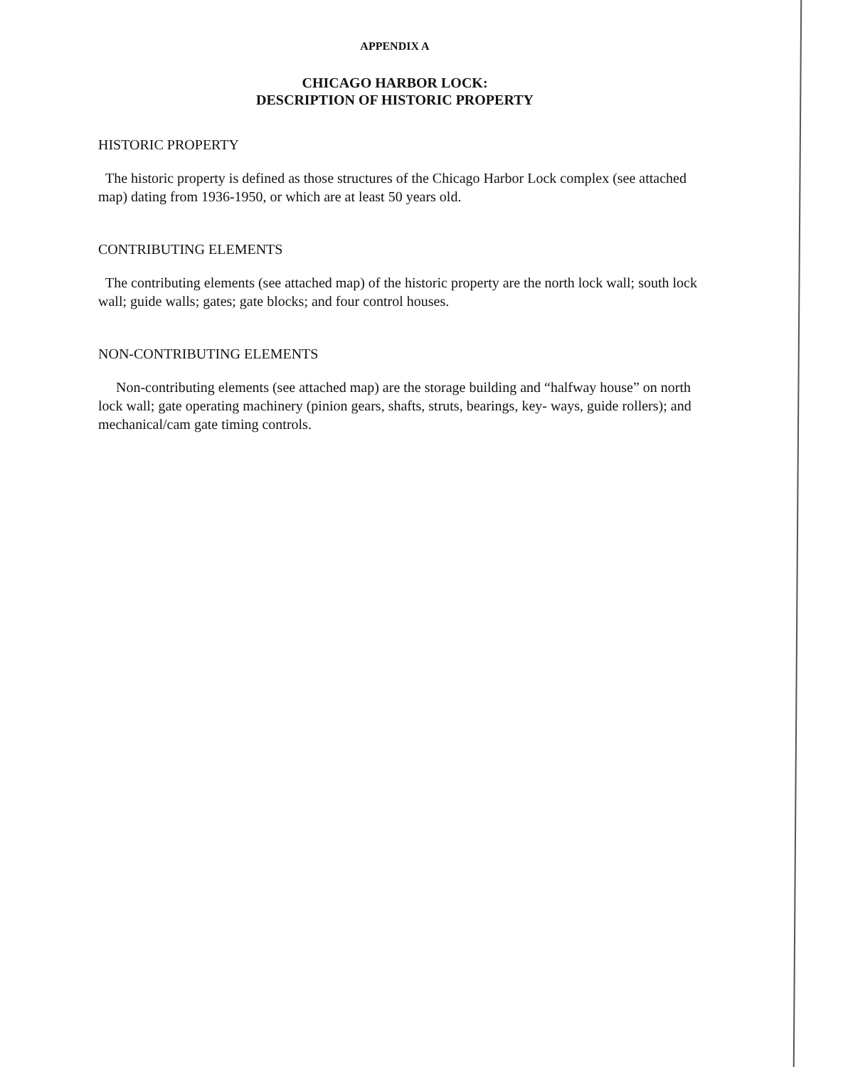APPENDIX A
CHICAGO HARBOR LOCK:
DESCRIPTION OF HISTORIC PROPERTY
HISTORIC PROPERTY
The historic property is defined as those structures of the Chicago Harbor Lock complex (see attached map) dating from 1936-1950, or which are at least 50 years old.
CONTRIBUTING ELEMENTS
The contributing elements (see attached map) of the historic property are the north lock wall; south lock wall; guide walls; gates; gate blocks; and four control houses.
NON-CONTRIBUTING ELEMENTS
Non-contributing elements (see attached map) are the storage building and “halfway house” on north lock wall; gate operating machinery (pinion gears, shafts, struts, bearings, key- ways, guide rollers); and mechanical/cam gate timing controls.